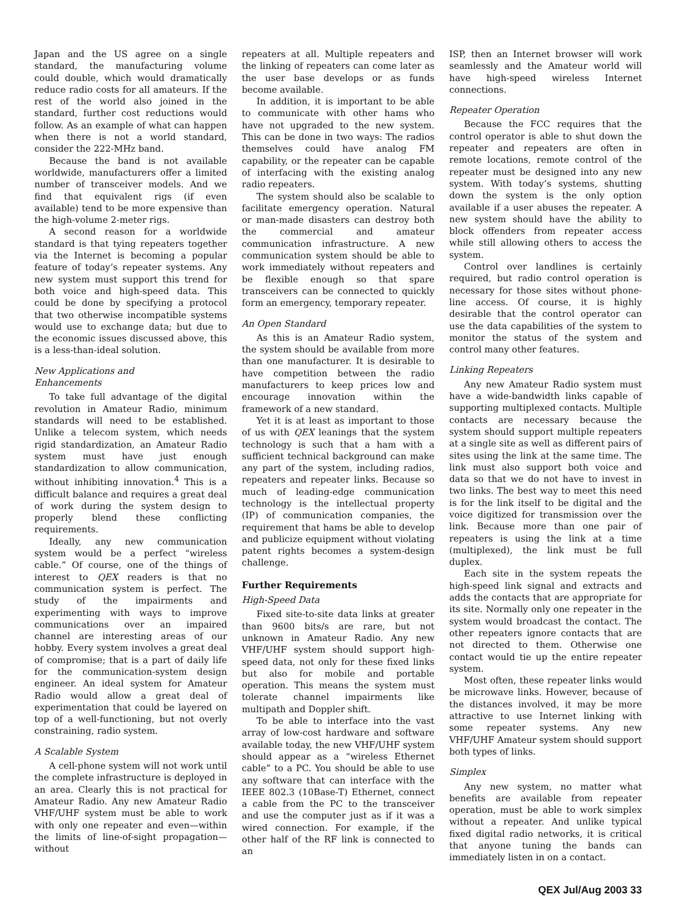Japan and the US agree on a single standard, the manufacturing volume could double, which would dramatically reduce radio costs for all amateurs. If the rest of the world also joined in the standard, further cost reductions would follow. As an example of what can happen when there is not a world standard, consider the 222-MHz band.
Because the band is not available worldwide, manufacturers offer a limited number of transceiver models. And we find that equivalent rigs (if even available) tend to be more expensive than the high-volume 2-meter rigs.
A second reason for a worldwide standard is that tying repeaters together via the Internet is becoming a popular feature of today’s repeater systems. Any new system must support this trend for both voice and high-speed data. This could be done by specifying a protocol that two otherwise incompatible systems would use to exchange data; but due to the economic issues discussed above, this is a less-than-ideal solution.
New Applications and
Enhancements
To take full advantage of the digital revolution in Amateur Radio, minimum standards will need to be established. Unlike a telecom system, which needs rigid standardization, an Amateur Radio system must have just enough standardization to allow communication, without inhibiting innovation.<sup>4</sup> This is a difficult balance and requires a great deal of work during the system design to properly blend these conflicting requirements.
Ideally, any new communication system would be a perfect “wireless cable.” Of course, one of the things of interest to QEX readers is that no communication system is perfect. The study of the impairments and experimenting with ways to improve communications over an impaired channel are interesting areas of our hobby. Every system involves a great deal of compromise; that is a part of daily life for the communication-system design engineer. An ideal system for Amateur Radio would allow a great deal of experimentation that could be layered on top of a well-functioning, but not overly constraining, radio system.
A Scalable System
A cell-phone system will not work until the complete infrastructure is deployed in an area. Clearly this is not practical for Amateur Radio. Any new Amateur Radio VHF/UHF system must be able to work with only one repeater and even—within the limits of line-of-sight propagation—without
repeaters at all. Multiple repeaters and the linking of repeaters can come later as the user base develops or as funds become available.
In addition, it is important to be able to communicate with other hams who have not upgraded to the new system. This can be done in two ways: The radios themselves could have analog FM capability, or the repeater can be capable of interfacing with the existing analog radio repeaters.
The system should also be scalable to facilitate emergency operation. Natural or man-made disasters can destroy both the commercial and amateur communication infrastructure. A new communication system should be able to work immediately without repeaters and be flexible enough so that spare transceivers can be connected to quickly form an emergency, temporary repeater.
An Open Standard
As this is an Amateur Radio system, the system should be available from more than one manufacturer. It is desirable to have competition between the radio manufacturers to keep prices low and encourage innovation within the framework of a new standard.
Yet it is at least as important to those of us with QEX leanings that the system technology is such that a ham with a sufficient technical background can make any part of the system, including radios, repeaters and repeater links. Because so much of leading-edge communication technology is the intellectual property (IP) of communication companies, the requirement that hams be able to develop and publicize equipment without violating patent rights becomes a system-design challenge.
Further Requirements
High-Speed Data
Fixed site-to-site data links at greater than 9600 bits/s are rare, but not unknown in Amateur Radio. Any new VHF/UHF system should support high-speed data, not only for these fixed links but also for mobile and portable operation. This means the system must tolerate channel impairments like multipath and Doppler shift.
To be able to interface into the vast array of low-cost hardware and software available today, the new VHF/UHF system should appear as a “wireless Ethernet cable” to a PC. You should be able to use any software that can interface with the IEEE 802.3 (10Base-T) Ethernet, connect a cable from the PC to the transceiver and use the computer just as if it was a wired connection. For example, if the other half of the RF link is connected to an
ISP, then an Internet browser will work seamlessly and the Amateur world will have high-speed wireless Internet connections.
Repeater Operation
Because the FCC requires that the control operator is able to shut down the repeater and repeaters are often in remote locations, remote control of the repeater must be designed into any new system. With today’s systems, shutting down the system is the only option available if a user abuses the repeater. A new system should have the ability to block offenders from repeater access while still allowing others to access the system.
Control over landlines is certainly required, but radio control operation is necessary for those sites without phone-line access. Of course, it is highly desirable that the control operator can use the data capabilities of the system to monitor the status of the system and control many other features.
Linking Repeaters
Any new Amateur Radio system must have a wide-bandwidth links capable of supporting multiplexed contacts. Multiple contacts are necessary because the system should support multiple repeaters at a single site as well as different pairs of sites using the link at the same time. The link must also support both voice and data so that we do not have to invest in two links. The best way to meet this need is for the link itself to be digital and the voice digitized for transmission over the link. Because more than one pair of repeaters is using the link at a time (multiplexed), the link must be full duplex.
Each site in the system repeats the high-speed link signal and extracts and adds the contacts that are appropriate for its site. Normally only one repeater in the system would broadcast the contact. The other repeaters ignore contacts that are not directed to them. Otherwise one contact would tie up the entire repeater system.
Most often, these repeater links would be microwave links. However, because of the distances involved, it may be more attractive to use Internet linking with some repeater systems. Any new VHF/UHF Amateur system should support both types of links.
Simplex
Any new system, no matter what benefits are available from repeater operation, must be able to work simplex without a repeater. And unlike typical fixed digital radio networks, it is critical that anyone tuning the bands can immediately listen in on a contact.
QEX Jul/Aug 2003 33